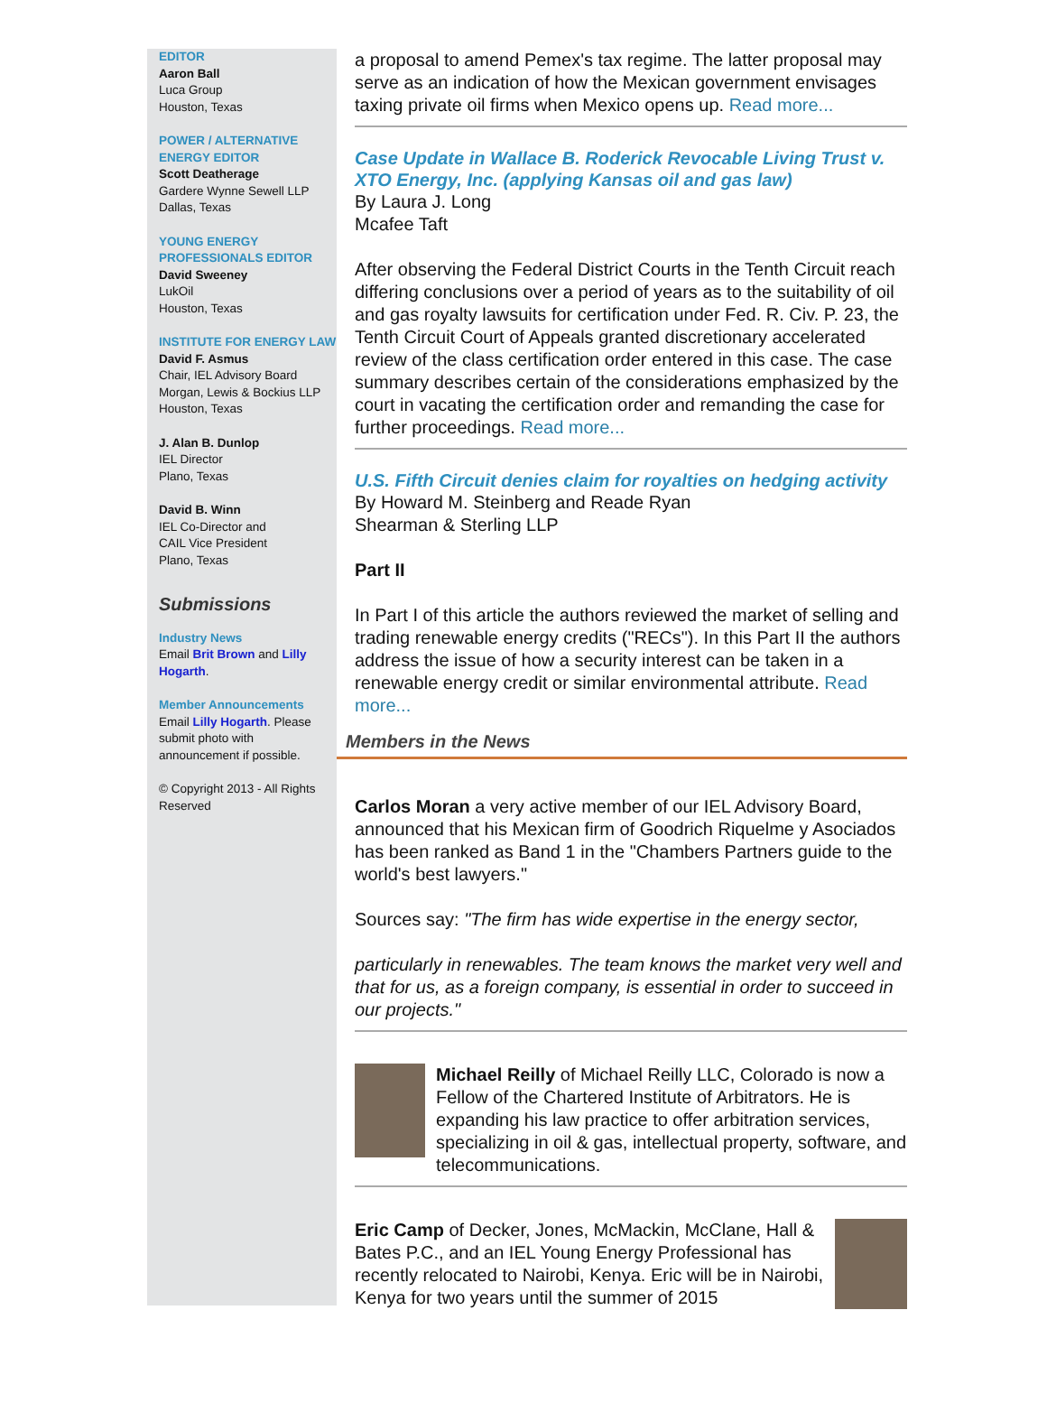EDITOR
Aaron Ball
Luca Group
Houston, Texas
POWER / ALTERNATIVE ENERGY EDITOR
Scott Deatherage
Gardere Wynne Sewell LLP
Dallas, Texas
YOUNG ENERGY PROFESSIONALS EDITOR
David Sweeney
LukOil
Houston, Texas
INSTITUTE FOR ENERGY LAW
David F. Asmus
Chair, IEL Advisory Board
Morgan, Lewis & Bockius LLP
Houston, Texas
J. Alan B. Dunlop
IEL Director
Plano, Texas
David B. Winn
IEL Co-Director and
CAIL Vice President
Plano, Texas
Submissions
Industry News
Email Brit Brown and Lilly Hogarth.
Member Announcements
Email Lilly Hogarth. Please submit photo with announcement if possible.
© Copyright 2013 - All Rights Reserved
a proposal to amend Pemex's tax regime. The latter proposal may serve as an indication of how the Mexican government envisages taxing private oil firms when Mexico opens up. Read more...
Case Update in Wallace B. Roderick Revocable Living Trust v. XTO Energy, Inc. (applying Kansas oil and gas law)
By Laura J. Long
Mcafee Taft
After observing the Federal District Courts in the Tenth Circuit reach differing conclusions over a period of years as to the suitability of oil and gas royalty lawsuits for certification under Fed. R. Civ. P. 23, the Tenth Circuit Court of Appeals granted discretionary accelerated review of the class certification order entered in this case. The case summary describes certain of the considerations emphasized by the court in vacating the certification order and remanding the case for further proceedings. Read more...
U.S. Fifth Circuit denies claim for royalties on hedging activity
By Howard M. Steinberg and Reade Ryan
Shearman & Sterling LLP
Part II
In Part I of this article the authors reviewed the market of selling and trading renewable energy credits ("RECs"). In this Part II the authors address the issue of how a security interest can be taken in a renewable energy credit or similar environmental attribute. Read more...
Members in the News
Carlos Moran a very active member of our IEL Advisory Board, announced that his Mexican firm of Goodrich Riquelme y Asociados has been ranked as Band 1 in the "Chambers Partners guide to the world's best lawyers."
Sources say: "The firm has wide expertise in the energy sector,
particularly in renewables. The team knows the market very well and that for us, as a foreign company, is essential in order to succeed in our projects."
Michael Reilly of Michael Reilly LLC, Colorado is now a Fellow of the Chartered Institute of Arbitrators. He is expanding his law practice to offer arbitration services, specializing in oil & gas, intellectual property, software, and telecommunications.
Eric Camp of Decker, Jones, McMackin, McClane, Hall & Bates P.C., and an IEL Young Energy Professional has recently relocated to Nairobi, Kenya. Eric will be in Nairobi, Kenya for two years until the summer of 2015